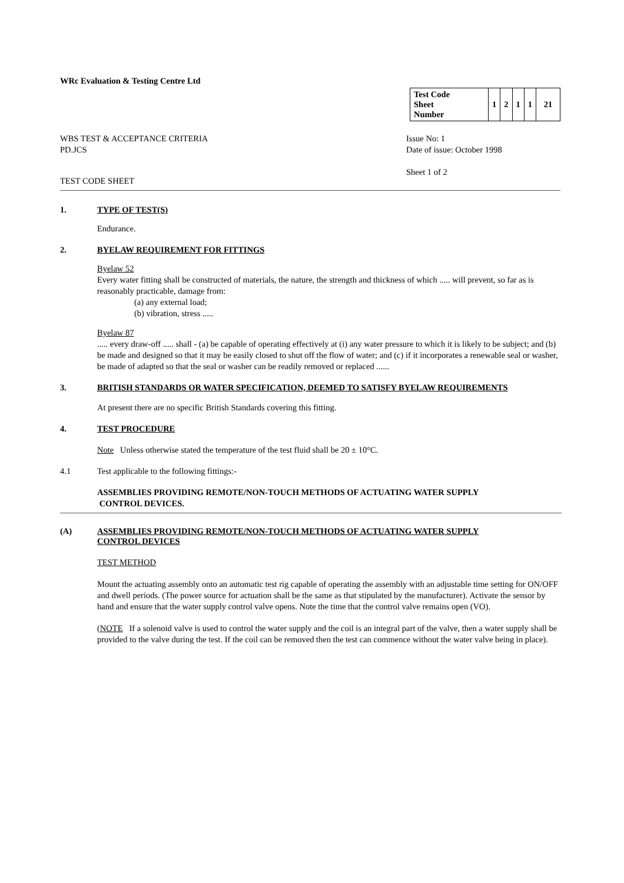WRc Evaluation & Testing Centre Ltd
| Test Code Sheet Number | 1 | 2 | 1 | 1 | 21 |
WBS TEST & ACCEPTANCE CRITERIA
PD.JCS
Issue No: 1
Date of issue: October 1998
Sheet 1 of 2
TEST CODE SHEET
1. TYPE OF TEST(S)
Endurance.
2. BYELAW REQUIREMENT FOR FITTINGS
Byelaw 52
Every water fitting shall be constructed of materials, the nature, the strength and thickness of which ..... will prevent, so far as is reasonably practicable, damage from:
(a) any external load;
(b) vibration, stress .....
Byelaw 87
..... every draw-off ..... shall - (a) be capable of operating effectively at (i) any water pressure to which it is likely to be subject; and (b) be made and designed so that it may be easily closed to shut off the flow of water; and (c) if it incorporates a renewable seal or washer, be made of adapted so that the seal or washer can be readily removed or replaced ......
3. BRITISH STANDARDS OR WATER SPECIFICATION, DEEMED TO SATISFY BYELAW REQUIREMENTS
At present there are no specific British Standards covering this fitting.
4. TEST PROCEDURE
Note Unless otherwise stated the temperature of the test fluid shall be 20 ± 10°C.
4.1 Test applicable to the following fittings:-
ASSEMBLIES PROVIDING REMOTE/NON-TOUCH METHODS OF ACTUATING WATER SUPPLY
CONTROL DEVICES.
(A) ASSEMBLIES PROVIDING REMOTE/NON-TOUCH METHODS OF ACTUATING WATER SUPPLY
CONTROL DEVICES
TEST METHOD
Mount the actuating assembly onto an automatic test rig capable of operating the assembly with an adjustable time setting for ON/OFF and dwell periods. (The power source for actuation shall be the same as that stipulated by the manufacturer). Activate the sensor by hand and ensure that the water supply control valve opens. Note the time that the control valve remains open (VO).
(NOTE If a solenoid valve is used to control the water supply and the coil is an integral part of the valve, then a water supply shall be provided to the valve during the test. If the coil can be removed then the test can commence without the water valve being in place).